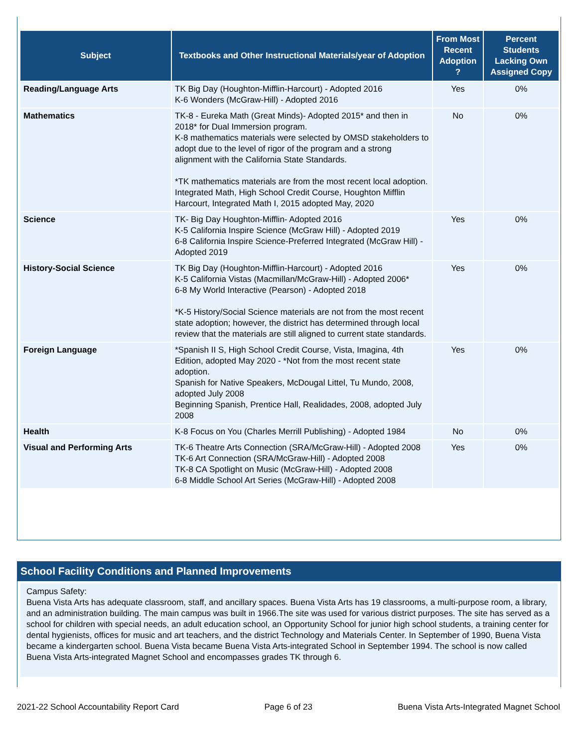| Subject | Textbooks and Other Instructional Materials/year of Adoption | From Most Recent Adoption ? | Percent Students Lacking Own Assigned Copy |
| --- | --- | --- | --- |
| Reading/Language Arts | TK Big Day (Houghton-Mifflin-Harcourt) - Adopted 2016 K-6 Wonders (McGraw-Hill) - Adopted 2016 | Yes | 0% |
| Mathematics | TK-8 - Eureka Math (Great Minds)- Adopted 2015* and then in 2018* for Dual Immersion program. K-8 mathematics materials were selected by OMSD stakeholders to adopt due to the level of rigor of the program and a strong alignment with the California State Standards. *TK mathematics materials are from the most recent local adoption. Integrated Math, High School Credit Course, Houghton Mifflin Harcourt, Integrated Math I, 2015 adopted May, 2020 | No | 0% |
| Science | TK- Big Day Houghton-Mifflin- Adopted 2016 K-5 California Inspire Science (McGraw Hill) - Adopted 2019 6-8 California Inspire Science-Preferred Integrated (McGraw Hill) - Adopted 2019 | Yes | 0% |
| History-Social Science | TK Big Day (Houghton-Mifflin-Harcourt) - Adopted 2016 K-5 California Vistas (Macmillan/McGraw-Hill) - Adopted 2006* 6-8 My World Interactive (Pearson) - Adopted 2018 *K-5 History/Social Science materials are not from the most recent state adoption; however, the district has determined through local review that the materials are still aligned to current state standards. | Yes | 0% |
| Foreign Language | *Spanish II S, High School Credit Course, Vista, Imagina, 4th Edition, adopted May 2020 - *Not from the most recent state adoption. Spanish for Native Speakers, McDougal Littel, Tu Mundo, 2008, adopted July 2008 Beginning Spanish, Prentice Hall, Realidades, 2008, adopted July 2008 | Yes | 0% |
| Health | K-8 Focus on You (Charles Merrill Publishing) - Adopted 1984 | No | 0% |
| Visual and Performing Arts | TK-6 Theatre Arts Connection (SRA/McGraw-Hill) - Adopted 2008 TK-6 Art Connection (SRA/McGraw-Hill) - Adopted 2008 TK-8 CA Spotlight on Music (McGraw-Hill) - Adopted 2008 6-8 Middle School Art Series (McGraw-Hill) - Adopted 2008 | Yes | 0% |
School Facility Conditions and Planned Improvements
Campus Safety:
Buena Vista Arts has adequate classroom, staff, and ancillary spaces. Buena Vista Arts has 19 classrooms, a multi-purpose room, a library, and an administration building. The main campus was built in 1966.The site was used for various district purposes. The site has served as a school for children with special needs, an adult education school, an Opportunity School for junior high school students, a training center for dental hygienists, offices for music and art teachers, and the district Technology and Materials Center. In September of 1990, Buena Vista became a kindergarten school. Buena Vista became Buena Vista Arts-integrated School in September 1994. The school is now called Buena Vista Arts-integrated Magnet School and encompasses grades TK through 6.
2021-22 School Accountability Report Card Page 6 of 23 Buena Vista Arts-Integrated Magnet School